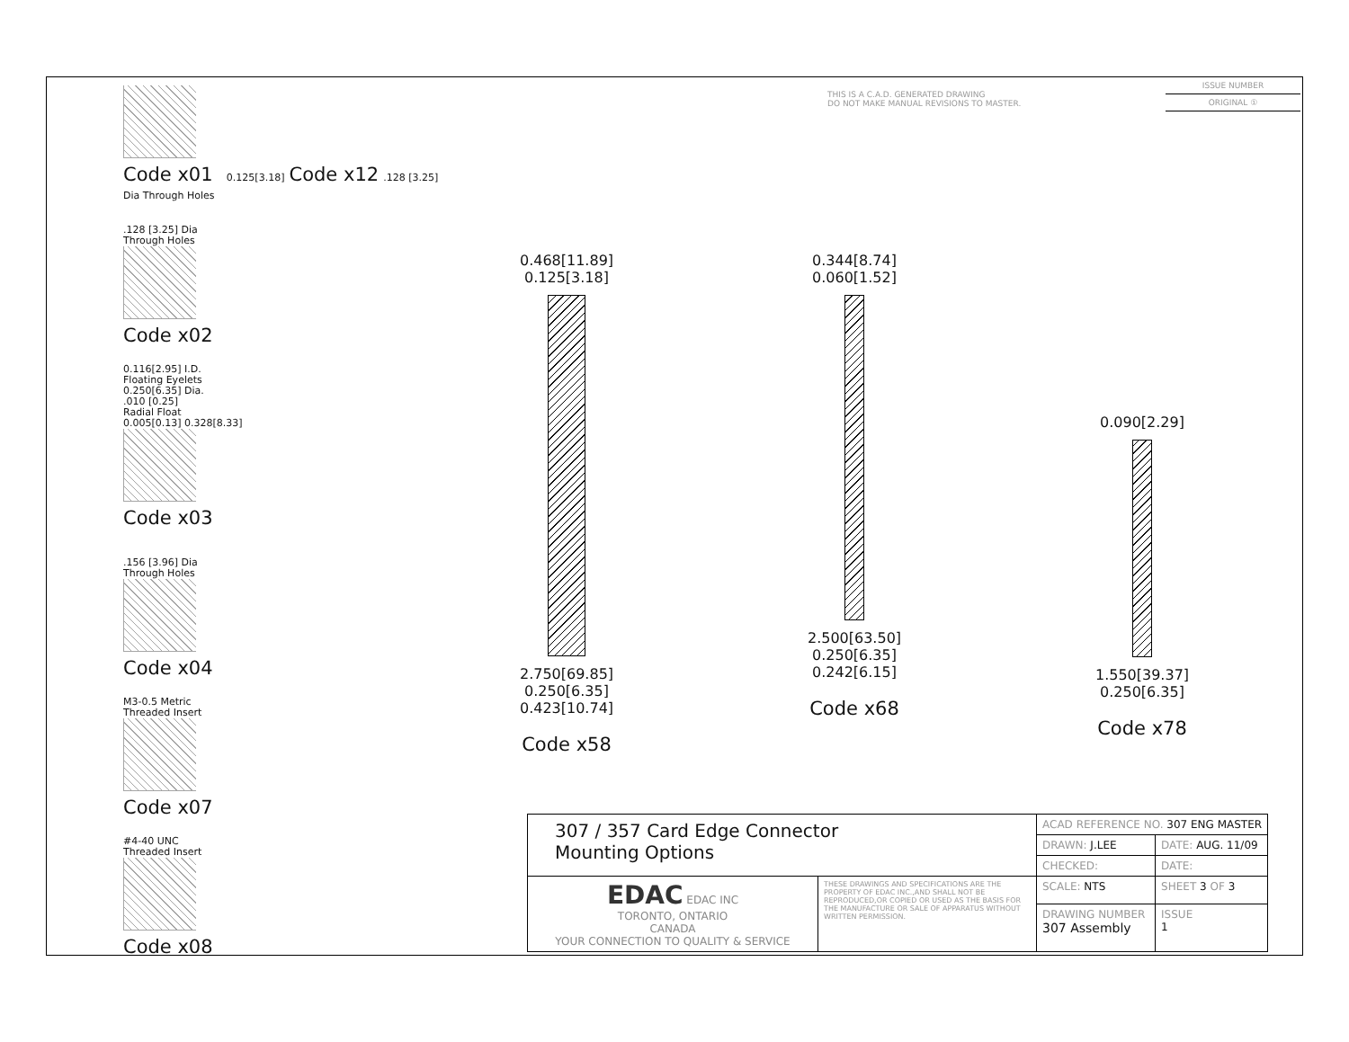THIS IS A C.A.D. GENERATED DRAWING
DO NOT MAKE MANUAL REVISIONS TO MASTER.
ISSUE NUMBER
ORIGINAL ①
Code x01 0.125[3.18] Code x12 .128 [3.25] Dia Through Holes
.128 [3.25] Dia
Through Holes
Code x02
0.116[2.95] I.D.
Floating Eyelets
0.250[6.35] Dia.
.010 [0.25]
Radial Float
0.005[0.13] 0.328[8.33]
Code x03
.156 [3.96] Dia
Through Holes
Code x04
M3-0.5 Metric
Threaded Insert
Code x07
#4-40 UNC
Threaded Insert
Code x08
0.468[11.89]
0.125[3.18]
2.750[69.85]
0.250[6.35]
0.423[10.74]
Code x58
0.344[8.74]
0.060[1.52]
2.500[63.50]
0.250[6.35]
0.242[6.15]
Code x68
0.090[2.29]
1.550[39.37]
0.250[6.35]
Code x78
| 307 / 357 Card Edge Connector Mounting Options | | ACAD REFERENCE NO. 307 ENG MASTER | | |
| | | DRAWN: J.LEE | DATE: AUG. 11/09 | |
| | | CHECKED: | DATE: | |
| EDAC EDAC INC TORONTO, ONTARIO CANADA YOUR CONNECTION TO QUALITY & SERVICE | THESE DRAWINGS AND SPECIFICATIONS ARE THE PROPERTY OF EDAC INC.,AND SHALL NOT BE REPRODUCED,OR COPIED OR USED AS THE BASIS FOR THE MANUFACTURE OR SALE OF APPARATUS WITHOUT WRITTEN PERMISSION. | SCALE: NTS | SHEET 3 OF 3 | |
| | | DRAWING NUMBER 307 Assembly | | ISSUE 1 |